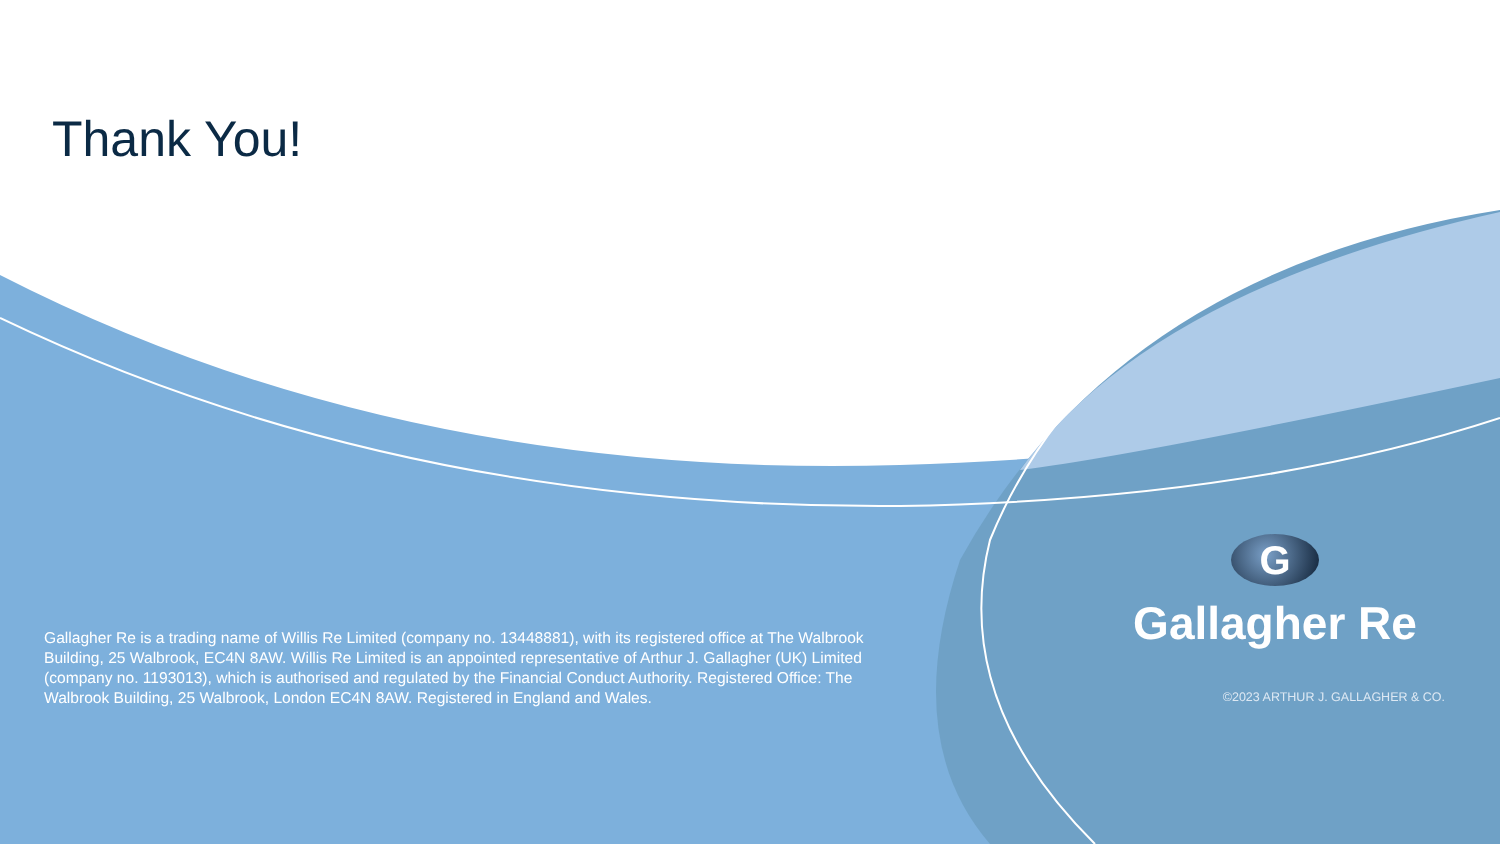Thank You!
Gallagher Re is a trading name of Willis Re Limited (company no. 13448881), with its registered office at The Walbrook Building, 25 Walbrook, EC4N 8AW. Willis Re Limited is an appointed representative of Arthur J. Gallagher (UK) Limited (company no. 1193013), which is authorised and regulated by the Financial Conduct Authority. Registered Office: The Walbrook Building, 25 Walbrook, London EC4N 8AW. Registered in England and Wales.
G
Gallagher Re
©2023 ARTHUR J. GALLAGHER & CO.